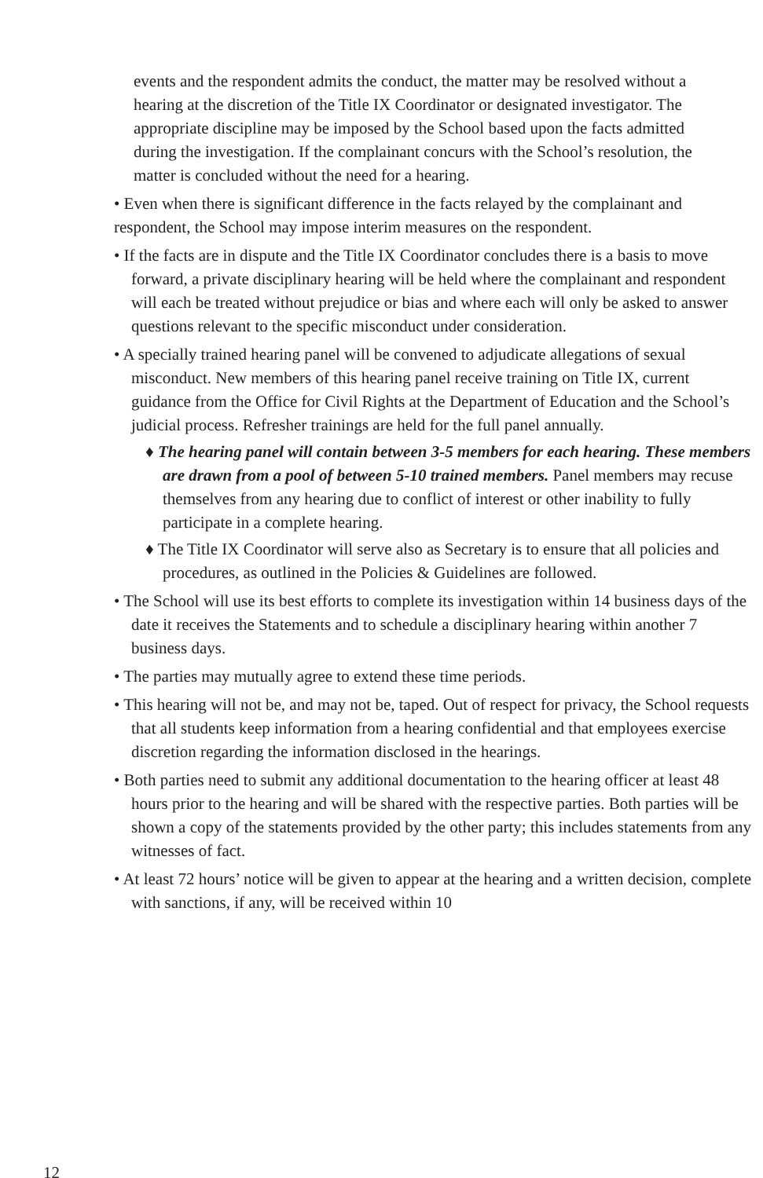events and the respondent admits the conduct, the matter may be resolved without a hearing at the discretion of the Title IX Coordinator or designated investigator. The appropriate discipline may be imposed by the School based upon the facts admitted during the investigation. If the complainant concurs with the School’s resolution, the matter is concluded without the need for a hearing.
• Even when there is significant difference in the facts relayed by the complainant and respondent, the School may impose interim measures on the respondent.
• If the facts are in dispute and the Title IX Coordinator concludes there is a basis to move forward, a private disciplinary hearing will be held where the complainant and respondent will each be treated without prejudice or bias and where each will only be asked to answer questions relevant to the specific misconduct under consideration.
• A specially trained hearing panel will be convened to adjudicate allegations of sexual misconduct. New members of this hearing panel receive training on Title IX, current guidance from the Office for Civil Rights at the Department of Education and the School’s judicial process. Refresher trainings are held for the full panel annually.
♦ The hearing panel will contain between 3-5 members for each hearing. These members are drawn from a pool of between 5-10 trained members. Panel members may recuse themselves from any hearing due to conflict of interest or other inability to fully participate in a complete hearing.
♦ The Title IX Coordinator will serve also as Secretary is to ensure that all policies and procedures, as outlined in the Policies & Guidelines are followed.
• The School will use its best efforts to complete its investigation within 14 business days of the date it receives the Statements and to schedule a disciplinary hearing within another 7 business days.
• The parties may mutually agree to extend these time periods.
• This hearing will not be, and may not be, taped. Out of respect for privacy, the School requests that all students keep information from a hearing confidential and that employees exercise discretion regarding the information disclosed in the hearings.
• Both parties need to submit any additional documentation to the hearing officer at least 48 hours prior to the hearing and will be shared with the respective parties. Both parties will be shown a copy of the statements provided by the other party; this includes statements from any witnesses of fact.
• At least 72 hours’ notice will be given to appear at the hearing and a written decision, complete with sanctions, if any, will be received within 10
12